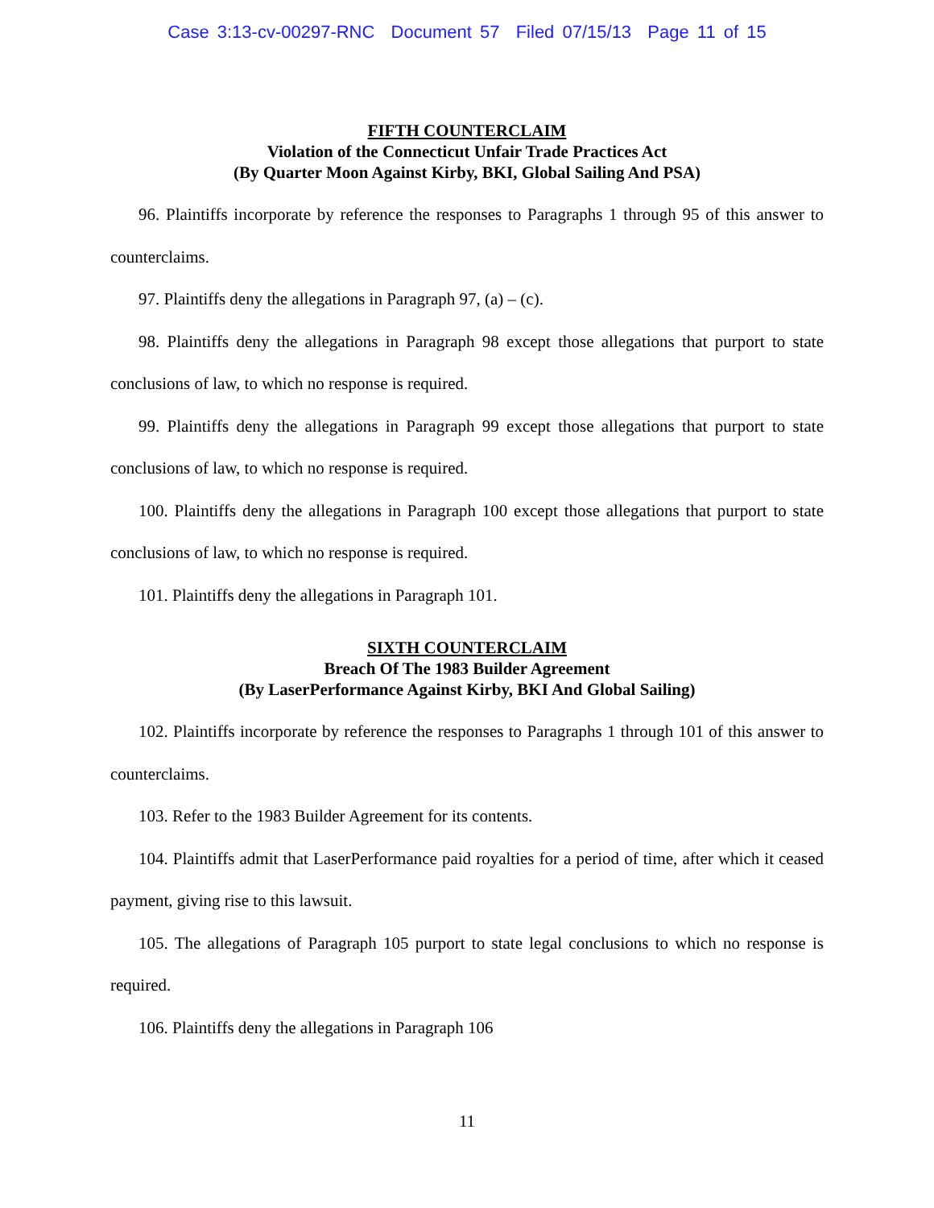Case 3:13-cv-00297-RNC Document 57 Filed 07/15/13 Page 11 of 15
FIFTH COUNTERCLAIM
Violation of the Connecticut Unfair Trade Practices Act
(By Quarter Moon Against Kirby, BKI, Global Sailing And PSA)
96. Plaintiffs incorporate by reference the responses to Paragraphs 1 through 95 of this answer to counterclaims.
97. Plaintiffs deny the allegations in Paragraph 97, (a) – (c).
98. Plaintiffs deny the allegations in Paragraph 98 except those allegations that purport to state conclusions of law, to which no response is required.
99. Plaintiffs deny the allegations in Paragraph 99 except those allegations that purport to state conclusions of law, to which no response is required.
100. Plaintiffs deny the allegations in Paragraph 100 except those allegations that purport to state conclusions of law, to which no response is required.
101. Plaintiffs deny the allegations in Paragraph 101.
SIXTH COUNTERCLAIM
Breach Of The 1983 Builder Agreement
(By LaserPerformance Against Kirby, BKI And Global Sailing)
102. Plaintiffs incorporate by reference the responses to Paragraphs 1 through 101 of this answer to counterclaims.
103. Refer to the 1983 Builder Agreement for its contents.
104. Plaintiffs admit that LaserPerformance paid royalties for a period of time, after which it ceased payment, giving rise to this lawsuit.
105. The allegations of Paragraph 105 purport to state legal conclusions to which no response is required.
106. Plaintiffs deny the allegations in Paragraph 106
11